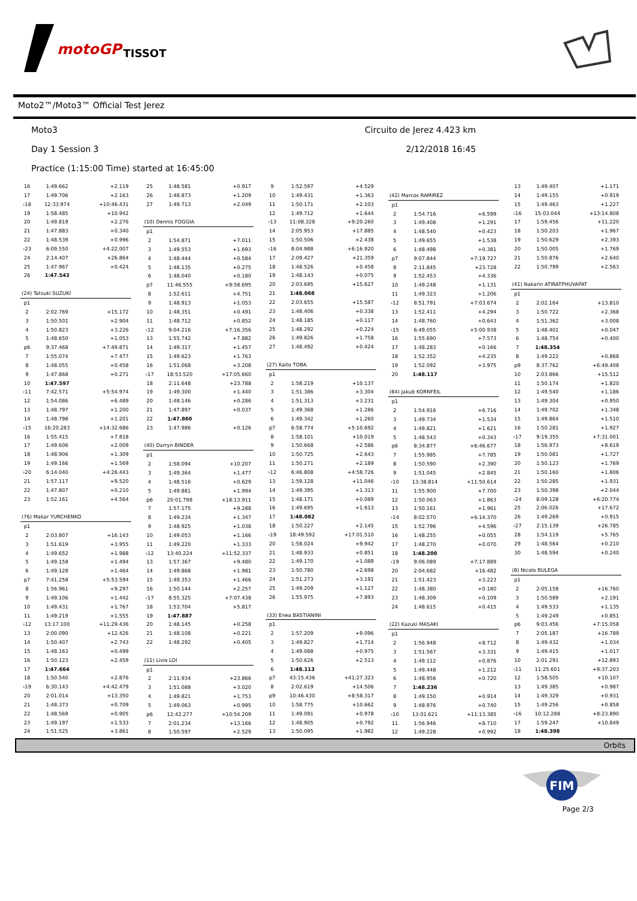motoGP
TISSOT
Moto2™/Moto3™ Official Test Jerez
Moto3 Circuito de Jerez 4.423 km
Day 1 Session 3 2/12/2018 16:45
Practice (1:15:00 Time) started at 16:45:00
| 16 | 1:49.662 | +2.119 |
| 17 | 1:49.706 | +2.163 |
| ›18 | 12:33.974 | +10:46.431 |
| 19 | 1:58.485 | +10.942 |
| 20 | 1:49.819 | +2.276 |
| 21 | 1:47.883 | +0.340 |
| 22 | 1:48.539 | +0.996 |
| ›23 | 6:09.550 | +4:22.007 |
| 24 | 2:14.407 | +26.864 |
| 25 | 1:47.967 | +0.424 |
| 26 | 1:47.543 | |
| (24) Tatsuki SUZUKI | | |
| p1 | | |
| 2 | 2:02.769 | +15.172 |
| 3 | 1:50.501 | +2.904 |
| 4 | 1:50.823 | +3.226 |
| 5 | 1:48.650 | +1.053 |
| p6 | 9:37.468 | +7:49.871 |
| 7 | 1:55.074 | +7.477 |
| 8 | 1:48.055 | +0.458 |
| 9 | 1:47.868 | +0.271 |
| 10 | 1:47.597 | |
| ›11 | 7:42.571 | +5:54.974 |
| 12 | 1:54.086 | +6.489 |
| 13 | 1:48.797 | +1.200 |
| 14 | 1:48.798 | +1.201 |
| ›15 | 16:20.283 | +14:32.686 |
| 16 | 1:55.415 | +7.818 |
| 17 | 1:49.606 | +2.009 |
| 18 | 1:48.906 | +1.309 |
| 19 | 1:49.166 | +1.569 |
| ›20 | 6:14.040 | +4:26.443 |
| 21 | 1:57.117 | +9.520 |
| 22 | 1:47.807 | +0.210 |
| 23 | 1:52.161 | +4.564 |
| (76) Makar YURCHENKO | | |
| p1 | | |
| 2 | 2:03.807 | +16.143 |
| 3 | 1:51.619 | +3.955 |
| 4 | 1:49.652 | +1.988 |
| 5 | 1:49.158 | +1.494 |
| 6 | 1:49.128 | +1.464 |
| p7 | 7:41.258 | +5:53.594 |
| 8 | 1:56.961 | +9.297 |
| 9 | 1:49.106 | +1.442 |
| 10 | 1:49.431 | +1.767 |
| 11 | 1:49.219 | +1.555 |
| ›12 | 13:17.100 | +11:29.436 |
| 13 | 2:00.090 | +12.426 |
| 14 | 1:50.407 | +2.743 |
| 15 | 1:48.163 | +0.499 |
| 16 | 1:50.123 | +2.459 |
| 17 | 1:47.664 | |
| 18 | 1:50.540 | +2.876 |
| ›19 | 6:30.143 | +4:42.479 |
| 20 | 2:01.014 | +13.350 |
| 21 | 1:48.373 | +0.709 |
| 22 | 1:48.569 | +0.905 |
| 23 | 1:49.197 | +1.533 |
| 24 | 1:51.525 | +3.861 |
| 25 | 1:48.581 | +0.917 |
| 26 | 1:48.873 | +1.209 |
| 27 | 1:49.713 | +2.049 |
| (10) Dennis FOGGIA | | |
| p1 | | |
| 2 | 1:54.871 | +7.011 |
| 3 | 1:49.553 | +1.693 |
| 4 | 1:48.444 | +0.584 |
| 5 | 1:48.135 | +0.275 |
| 6 | 1:48.040 | +0.180 |
| p7 | 11:46.555 | +9:58.695 |
| 8 | 1:52.611 | +4.751 |
| 9 | 1:48.913 | +1.053 |
| 10 | 1:48.351 | +0.491 |
| 11 | 1:48.712 | +0.852 |
| ›12 | 9:04.216 | +7:16.356 |
| 13 | 1:55.742 | +7.882 |
| 14 | 1:49.317 | +1.457 |
| 15 | 1:49.623 | +1.763 |
| 16 | 1:51.068 | +3.208 |
| ›17 | 18:53.520 | +17:05.660 |
| 18 | 2:11.648 | +23.788 |
| 19 | 1:49.300 | +1.440 |
| 20 | 1:48.146 | +0.286 |
| 21 | 1:47.897 | +0.037 |
| 22 | 1:47.860 | |
| 23 | 1:47.986 | +0.126 |
| (40) Darryn BINDER | | |
| p1 | | |
| 2 | 1:58.094 | +10.207 |
| 3 | 1:49.364 | +1.477 |
| 4 | 1:48.516 | +0.629 |
| 5 | 1:49.881 | +1.994 |
| p6 | 20:01.798 | +18:13.911 |
| 7 | 1:57.175 | +9.288 |
| 8 | 1:49.234 | +1.347 |
| 9 | 1:48.925 | +1.038 |
| 10 | 1:49.053 | +1.166 |
| 11 | 1:49.220 | +1.333 |
| ›12 | 13:40.224 | +11:52.337 |
| 13 | 1:57.367 | +9.480 |
| 14 | 1:49.868 | +1.981 |
| 15 | 1:49.353 | +1.466 |
| 16 | 1:50.144 | +2.257 |
| ›17 | 8:55.325 | +7:07.438 |
| 18 | 1:53.704 | +5.817 |
| 19 | 1:47.887 | |
| 20 | 1:48.145 | +0.258 |
| 21 | 1:48.108 | +0.221 |
| 22 | 1:48.292 | +0.405 |
| (11) Livio LOI | | |
| p1 | | |
| 2 | 2:11.934 | +23.866 |
| 3 | 1:51.088 | +3.020 |
| 4 | 1:49.821 | +1.753 |
| 5 | 1:49.063 | +0.995 |
| p6 | 12:42.277 | +10:54.209 |
| 7 | 2:01.234 | +13.166 |
| 8 | 1:50.597 | +2.529 |
| 9 | 1:52.597 | +4.529 |
| 10 | 1:49.431 | +1.363 |
| 11 | 1:50.171 | +2.103 |
| 12 | 1:49.712 | +1.644 |
| ›13 | 11:08.328 | +9:20.260 |
| 14 | 2:05.953 | +17.885 |
| 15 | 1:50.506 | +2.438 |
| ›16 | 8:04.988 | +6:16.920 |
| 17 | 2:09.427 | +21.359 |
| 18 | 1:48.526 | +0.458 |
| 19 | 1:48.143 | +0.075 |
| 20 | 2:03.695 | +15.627 |
| 21 | 1:48.068 | |
| 22 | 2:03.655 | +15.587 |
| 23 | 1:48.406 | +0.338 |
| 24 | 1:48.185 | +0.117 |
| 25 | 1:48.292 | +0.224 |
| 26 | 1:49.826 | +1.758 |
| 27 | 1:48.492 | +0.424 |
| (27) Kaito TOBA | | |
| p1 | | |
| 2 | 1:58.219 | +10.137 |
| 3 | 1:51.386 | +3.304 |
| 4 | 1:51.313 | +3.231 |
| 5 | 1:49.368 | +1.286 |
| 6 | 1:49.342 | +1.260 |
| p7 | 6:58.774 | +5:10.692 |
| 8 | 1:58.101 | +10.019 |
| 9 | 1:50.668 | +2.586 |
| 10 | 1:50.725 | +2.643 |
| 11 | 1:50.271 | +2.189 |
| ›12 | 6:46.808 | +4:58.726 |
| 13 | 1:59.128 | +11.046 |
| 14 | 1:49.395 | +1.313 |
| 15 | 1:48.171 | +0.089 |
| 16 | 1:49.695 | +1.613 |
| 17 | 1:48.082 | |
| 18 | 1:50.227 | +2.145 |
| ›19 | 18:49.592 | +17:01.510 |
| 20 | 1:58.024 | +9.942 |
| 21 | 1:48.933 | +0.851 |
| 22 | 1:49.170 | +1.088 |
| 23 | 1:50.780 | +2.698 |
| 24 | 1:51.273 | +3.191 |
| 25 | 1:49.209 | +1.127 |
| 26 | 1:55.975 | +7.893 |
| (33) Enea BASTIANINI | | |
| p1 | | |
| 2 | 1:57.209 | +9.096 |
| 3 | 1:49.827 | +1.714 |
| 4 | 1:49.088 | +0.975 |
| 5 | 1:50.626 | +2.513 |
| 6 | 1:48.113 | |
| p7 | 43:15.436 | +41:27.323 |
| 8 | 2:02.619 | +14.506 |
| p9 | 10:46.430 | +8:58.317 |
| 10 | 1:58.775 | +10.662 |
| 11 | 1:49.091 | +0.978 |
| 12 | 1:48.905 | +0.792 |
| 13 | 1:50.095 | +1.982 |
| (42) Marcos RAMIREZ | | |
| p1 | | |
| 2 | 1:54.716 | +6.599 |
| 3 | 1:49.408 | +1.291 |
| 4 | 1:48.540 | +0.423 |
| 5 | 1:49.655 | +1.538 |
| 6 | 1:48.498 | +0.381 |
| p7 | 9:07.844 | +7:19.727 |
| 8 | 2:11.845 | +23.728 |
| 9 | 1:52.453 | +4.336 |
| 10 | 1:49.248 | +1.131 |
| 11 | 1:49.323 | +1.206 |
| ›12 | 8:51.791 | +7:03.674 |
| 13 | 1:52.411 | +4.294 |
| 14 | 1:48.760 | +0.643 |
| ›15 | 6:49.055 | +5:00.938 |
| 16 | 1:55.690 | +7.573 |
| 17 | 1:48.283 | +0.166 |
| 18 | 1:52.352 | +4.235 |
| 19 | 1:52.092 | +3.975 |
| 20 | 1:48.117 | |
| (84) Jakub KORNFEIL | | |
| p1 | | |
| 2 | 1:54.916 | +6.716 |
| 3 | 1:49.734 | +1.534 |
| 4 | 1:49.821 | +1.621 |
| 5 | 1:48.543 | +0.343 |
| p6 | 8:34.877 | +6:46.677 |
| 7 | 1:55.985 | +7.785 |
| 8 | 1:50.590 | +2.390 |
| 9 | 1:51.045 | +2.845 |
| ›10 | 13:38.814 | +11:50.614 |
| 11 | 1:55.900 | +7.700 |
| 12 | 1:50.063 | +1.863 |
| 13 | 1:50.161 | +1.961 |
| ›14 | 8:02.570 | +6:14.370 |
| 15 | 1:52.796 | +4.596 |
| 16 | 1:48.255 | +0.055 |
| 17 | 1:48.270 | +0.070 |
| 18 | 1:48.200 | |
| ›19 | 9:06.089 | +7:17.889 |
| 20 | 2:04.682 | +16.482 |
| 21 | 1:51.423 | +3.223 |
| 22 | 1:48.380 | +0.180 |
| 23 | 1:48.309 | +0.109 |
| 24 | 1:48.615 | +0.415 |
| (22) Kazuki MASAKI | | |
| p1 | | |
| 2 | 1:56.948 | +8.712 |
| 3 | 1:51.567 | +3.331 |
| 4 | 1:49.112 | +0.876 |
| 5 | 1:49.448 | +1.212 |
| 6 | 1:48.956 | +0.720 |
| 7 | 1:48.236 | |
| 8 | 1:49.150 | +0.914 |
| 9 | 1:48.976 | +0.740 |
| ›10 | 13:01.621 | +11:13.385 |
| 11 | 1:56.946 | +8.710 |
| 12 | 1:49.228 | +0.992 |
| 13 | 1:49.407 | +1.171 |
| 14 | 1:49.155 | +0.919 |
| 15 | 1:49.463 | +1.227 |
| ›16 | 15:03.044 | +13:14.808 |
| 17 | 1:59.456 | +11.220 |
| 18 | 1:50.203 | +1.967 |
| 19 | 1:50.629 | +2.393 |
| 20 | 1:50.005 | +1.769 |
| 21 | 1:50.876 | +2.640 |
| 22 | 1:50.799 | +2.563 |
| (41) Nakarin ATIRATPHUVAPAT | | |
| p1 | | |
| 2 | 2:02.164 | +13.810 |
| 3 | 1:50.722 | +2.368 |
| 4 | 1:51.362 | +3.008 |
| 5 | 1:48.401 | +0.047 |
| 6 | 1:48.754 | +0.400 |
| 7 | 1:48.354 | |
| 8 | 1:49.222 | +0.868 |
| p9 | 8:37.762 | +6:49.408 |
| 10 | 2:03.866 | +15.512 |
| 11 | 1:50.174 | +1.820 |
| 12 | 1:49.540 | +1.186 |
| 13 | 1:49.304 | +0.950 |
| 14 | 1:49.702 | +1.348 |
| 15 | 1:49.864 | +1.510 |
| 16 | 1:50.281 | +1.927 |
| ›17 | 9:19.355 | +7:31.001 |
| 18 | 1:56.973 | +8.619 |
| 19 | 1:50.081 | +1.727 |
| 20 | 1:50.123 | +1.769 |
| 21 | 1:50.160 | +1.806 |
| 22 | 1:50.285 | +1.931 |
| 23 | 1:50.398 | +2.044 |
| ›24 | 8:09.128 | +6:20.774 |
| 25 | 2:06.026 | +17.672 |
| 26 | 1:49.269 | +0.915 |
| ›27 | 2:15.139 | +26.785 |
| 28 | 1:54.119 | +5.765 |
| 29 | 1:48.564 | +0.210 |
| 30 | 1:48.594 | +0.240 |
| (8) Nicolo BULEGA | | |
| p1 | | |
| 2 | 2:05.158 | +16.760 |
| 3 | 1:50.589 | +2.191 |
| 4 | 1:49.533 | +1.135 |
| 5 | 1:49.249 | +0.851 |
| p6 | 9:03.456 | +7:15.058 |
| 7 | 2:05.187 | +16.789 |
| 8 | 1:49.432 | +1.034 |
| 9 | 1:49.415 | +1.017 |
| 10 | 2:01.291 | +12.893 |
| ›11 | 11:25.601 | +9:37.203 |
| 12 | 1:58.505 | +10.107 |
| 13 | 1:49.385 | +0.987 |
| 14 | 1:49.329 | +0.931 |
| 15 | 1:49.256 | +0.858 |
| ›16 | 10:12.288 | +8:23.890 |
| 17 | 1:59.247 | +10.849 |
| 18 | 1:48.398 | |
Orbits
FIM
Page 2/3